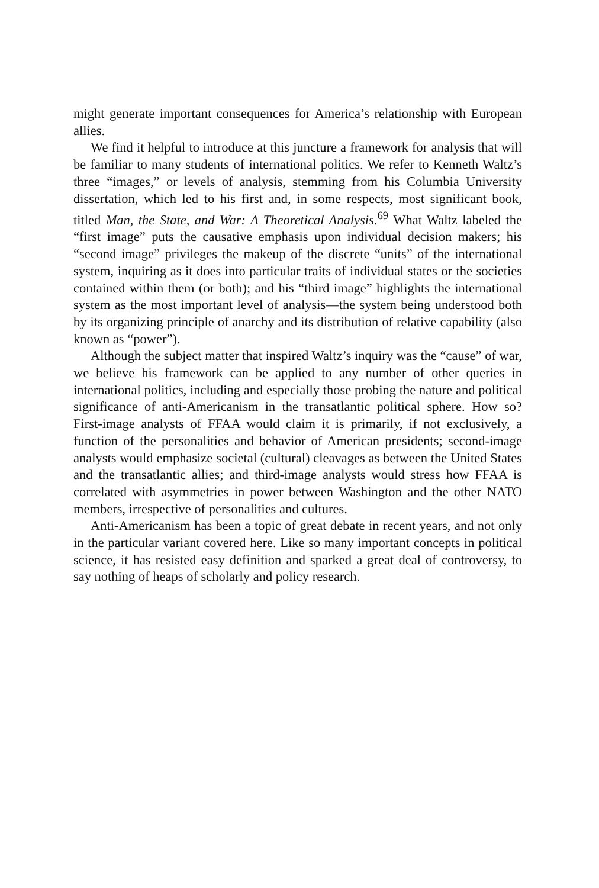might generate important consequences for America’s relationship with European allies.
We find it helpful to introduce at this juncture a framework for analysis that will be familiar to many students of international politics. We refer to Kenneth Waltz’s three “images,” or levels of analysis, stemming from his Columbia University dissertation, which led to his first and, in some respects, most significant book, titled Man, the State, and War: A Theoretical Analysis.<sup>69</sup> What Waltz labeled the “first image” puts the causative emphasis upon individual decision makers; his “second image” privileges the makeup of the discrete “units” of the international system, inquiring as it does into particular traits of individual states or the societies contained within them (or both); and his “third image” highlights the international system as the most important level of analysis—the system being understood both by its organizing principle of anarchy and its distribution of relative capability (also known as “power”).
Although the subject matter that inspired Waltz’s inquiry was the “cause” of war, we believe his framework can be applied to any number of other queries in international politics, including and especially those probing the nature and political significance of anti-Americanism in the transatlantic political sphere. How so? First-image analysts of FFAA would claim it is primarily, if not exclusively, a function of the personalities and behavior of American presidents; second-image analysts would emphasize societal (cultural) cleavages as between the United States and the transatlantic allies; and third-image analysts would stress how FFAA is correlated with asymmetries in power between Washington and the other NATO members, irrespective of personalities and cultures.
Anti-Americanism has been a topic of great debate in recent years, and not only in the particular variant covered here. Like so many important concepts in political science, it has resisted easy definition and sparked a great deal of controversy, to say nothing of heaps of scholarly and policy research.